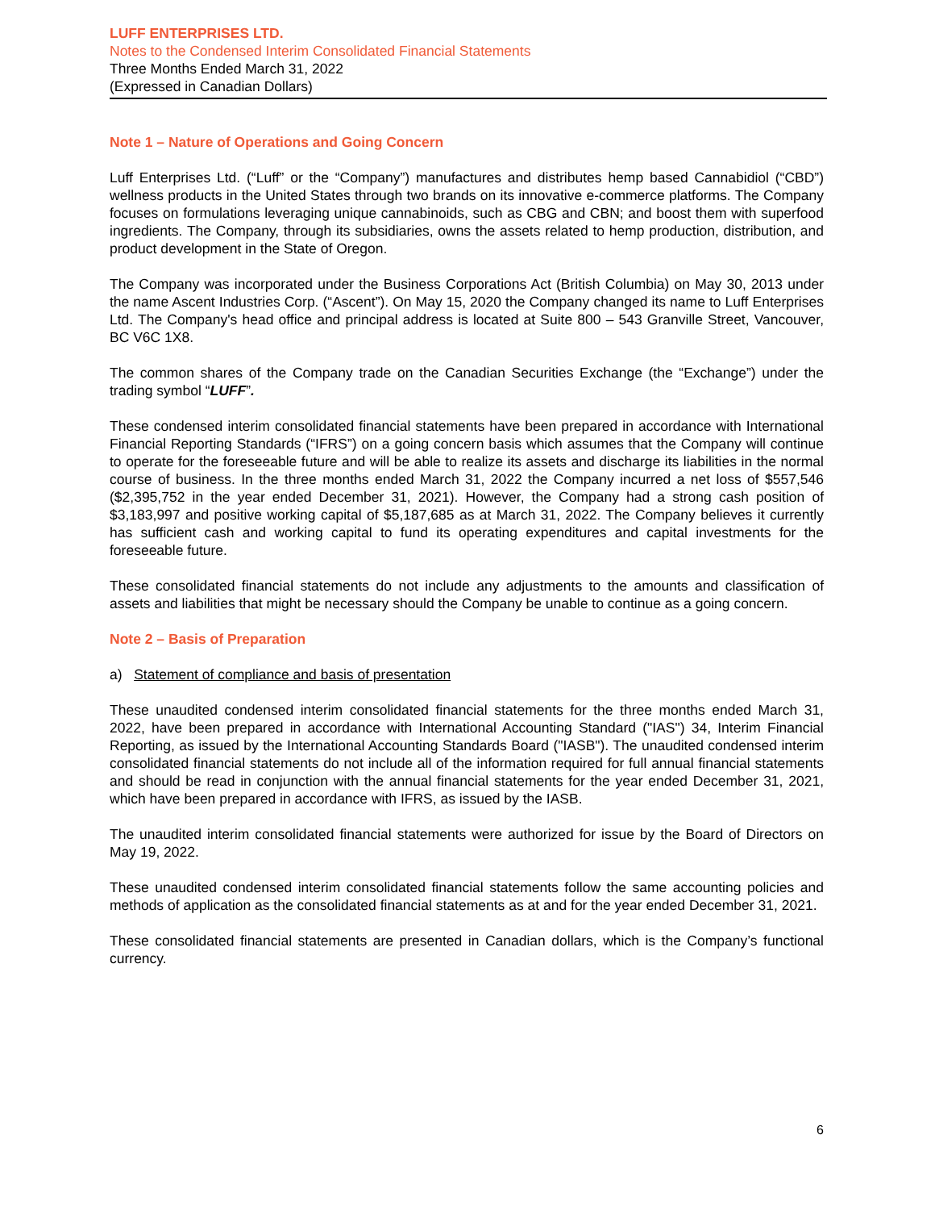LUFF ENTERPRISES LTD.
Notes to the Condensed Interim Consolidated Financial Statements
Three Months Ended March 31, 2022
(Expressed in Canadian Dollars)
Note 1 – Nature of Operations and Going Concern
Luff Enterprises Ltd. (“Luff” or the “Company”) manufactures and distributes hemp based Cannabidiol (“CBD”) wellness products in the United States through two brands on its innovative e-commerce platforms. The Company focuses on formulations leveraging unique cannabinoids, such as CBG and CBN; and boost them with superfood ingredients. The Company, through its subsidiaries, owns the assets related to hemp production, distribution, and product development in the State of Oregon.
The Company was incorporated under the Business Corporations Act (British Columbia) on May 30, 2013 under the name Ascent Industries Corp. (“Ascent”). On May 15, 2020 the Company changed its name to Luff Enterprises Ltd. The Company's head office and principal address is located at Suite 800 – 543 Granville Street, Vancouver, BC V6C 1X8.
The common shares of the Company trade on the Canadian Securities Exchange (the “Exchange”) under the trading symbol “LUFF”.
These condensed interim consolidated financial statements have been prepared in accordance with International Financial Reporting Standards (“IFRS”) on a going concern basis which assumes that the Company will continue to operate for the foreseeable future and will be able to realize its assets and discharge its liabilities in the normal course of business. In the three months ended March 31, 2022 the Company incurred a net loss of $557,546 ($2,395,752 in the year ended December 31, 2021). However, the Company had a strong cash position of $3,183,997 and positive working capital of $5,187,685 as at March 31, 2022. The Company believes it currently has sufficient cash and working capital to fund its operating expenditures and capital investments for the foreseeable future.
These consolidated financial statements do not include any adjustments to the amounts and classification of assets and liabilities that might be necessary should the Company be unable to continue as a going concern.
Note 2 – Basis of Preparation
a) Statement of compliance and basis of presentation
These unaudited condensed interim consolidated financial statements for the three months ended March 31, 2022, have been prepared in accordance with International Accounting Standard ("IAS") 34, Interim Financial Reporting, as issued by the International Accounting Standards Board ("IASB"). The unaudited condensed interim consolidated financial statements do not include all of the information required for full annual financial statements and should be read in conjunction with the annual financial statements for the year ended December 31, 2021, which have been prepared in accordance with IFRS, as issued by the IASB.
The unaudited interim consolidated financial statements were authorized for issue by the Board of Directors on May 19, 2022.
These unaudited condensed interim consolidated financial statements follow the same accounting policies and methods of application as the consolidated financial statements as at and for the year ended December 31, 2021.
These consolidated financial statements are presented in Canadian dollars, which is the Company’s functional currency.
6